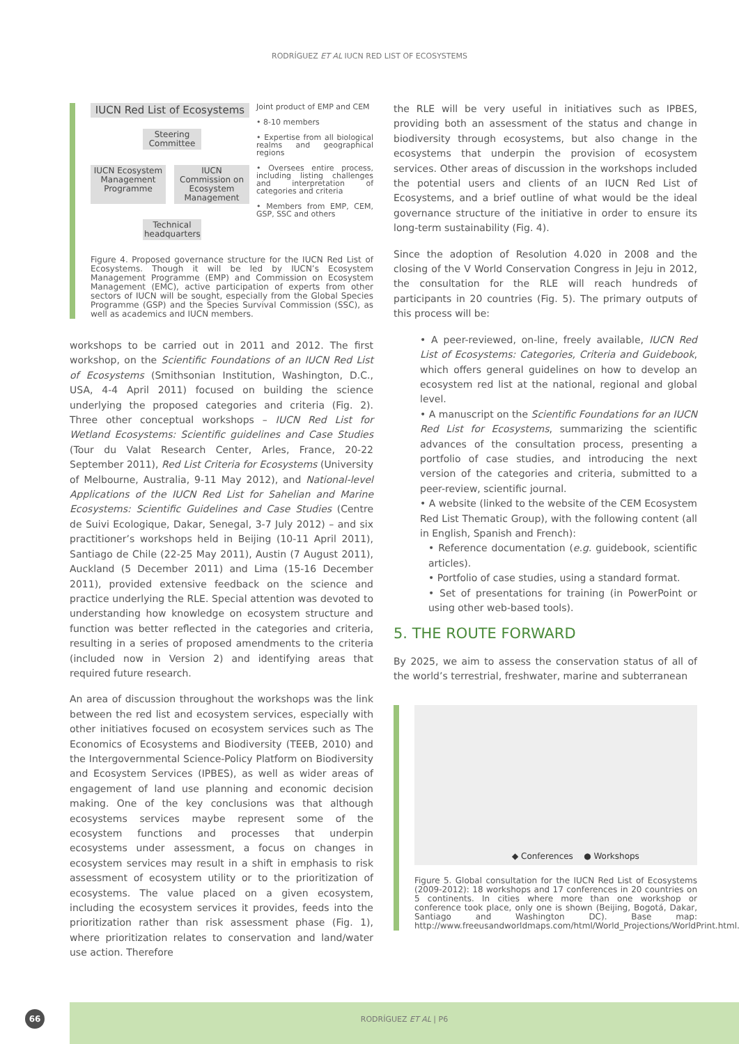RODRÍGUEZ ET AL IUCN RED LIST OF ECOSYSTEMS
IUCN Red List of Ecosystems
Steering Committee
IUCN Ecosystem Management Programme
IUCN Commission on Ecosystem Management
Technical headquarters
Joint product of EMP and CEM
• 8-10 members
• Expertise from all biological realms and geographical regions
• Oversees entire process, including listing challenges and interpretation of categories and criteria
• Members from EMP, CEM, GSP, SSC and others
Figure 4. Proposed governance structure for the IUCN Red List of Ecosystems. Though it will be led by IUCN’s Ecosystem Management Programme (EMP) and Commission on Ecosystem Management (EMC), active participation of experts from other sectors of IUCN will be sought, especially from the Global Species Programme (GSP) and the Species Survival Commission (SSC), as well as academics and IUCN members.
workshops to be carried out in 2011 and 2012. The first workshop, on the Scientific Foundations of an IUCN Red List of Ecosystems (Smithsonian Institution, Washington, D.C., USA, 4-4 April 2011) focused on building the science underlying the proposed categories and criteria (Fig. 2). Three other conceptual workshops – IUCN Red List for Wetland Ecosystems: Scientific guidelines and Case Studies (Tour du Valat Research Center, Arles, France, 20-22 September 2011), Red List Criteria for Ecosystems (University of Melbourne, Australia, 9-11 May 2012), and National-level Applications of the IUCN Red List for Sahelian and Marine Ecosystems: Scientific Guidelines and Case Studies (Centre de Suivi Ecologique, Dakar, Senegal, 3-7 July 2012) – and six practitioner’s workshops held in Beijing (10-11 April 2011), Santiago de Chile (22-25 May 2011), Austin (7 August 2011), Auckland (5 December 2011) and Lima (15-16 December 2011), provided extensive feedback on the science and practice underlying the RLE. Special attention was devoted to understanding how knowledge on ecosystem structure and function was better reflected in the categories and criteria, resulting in a series of proposed amendments to the criteria (included now in Version 2) and identifying areas that required future research.
An area of discussion throughout the workshops was the link between the red list and ecosystem services, especially with other initiatives focused on ecosystem services such as The Economics of Ecosystems and Biodiversity (TEEB, 2010) and the Intergovernmental Science-Policy Platform on Biodiversity and Ecosystem Services (IPBES), as well as wider areas of engagement of land use planning and economic decision making. One of the key conclusions was that although ecosystems services maybe represent some of the ecosystem functions and processes that underpin ecosystems under assessment, a focus on changes in ecosystem services may result in a shift in emphasis to risk assessment of ecosystem utility or to the prioritization of ecosystems. The value placed on a given ecosystem, including the ecosystem services it provides, feeds into the prioritization rather than risk assessment phase (Fig. 1), where prioritization relates to conservation and land/water use action. Therefore
the RLE will be very useful in initiatives such as IPBES, providing both an assessment of the status and change in biodiversity through ecosystems, but also change in the ecosystems that underpin the provision of ecosystem services. Other areas of discussion in the workshops included the potential users and clients of an IUCN Red List of Ecosystems, and a brief outline of what would be the ideal governance structure of the initiative in order to ensure its long-term sustainability (Fig. 4).
Since the adoption of Resolution 4.020 in 2008 and the closing of the V World Conservation Congress in Jeju in 2012, the consultation for the RLE will reach hundreds of participants in 20 countries (Fig. 5). The primary outputs of this process will be:
• A peer-reviewed, on-line, freely available, IUCN Red List of Ecosystems: Categories, Criteria and Guidebook, which offers general guidelines on how to develop an ecosystem red list at the national, regional and global level.
• A manuscript on the Scientific Foundations for an IUCN Red List for Ecosystems, summarizing the scientific advances of the consultation process, presenting a portfolio of case studies, and introducing the next version of the categories and criteria, submitted to a peer-review, scientific journal.
• A website (linked to the website of the CEM Ecosystem Red List Thematic Group), with the following content (all in English, Spanish and French):
• Reference documentation (e.g. guidebook, scientific articles).
• Portfolio of case studies, using a standard format.
• Set of presentations for training (in PowerPoint or using other web-based tools).
5. THE ROUTE FORWARD
By 2025, we aim to assess the conservation status of all of the world’s terrestrial, freshwater, marine and subterranean
◆ Conferences ● Workshops
Figure 5. Global consultation for the IUCN Red List of Ecosystems (2009-2012): 18 workshops and 17 conferences in 20 countries on 5 continents. In cities where more than one workshop or conference took place, only one is shown (Beijing, Bogotá, Dakar, Santiago and Washington DC). Base map: http://www.freeusandworldmaps.com/html/World_Projections/WorldPrint.html.
66
RODRÍGUEZ ET AL | P6